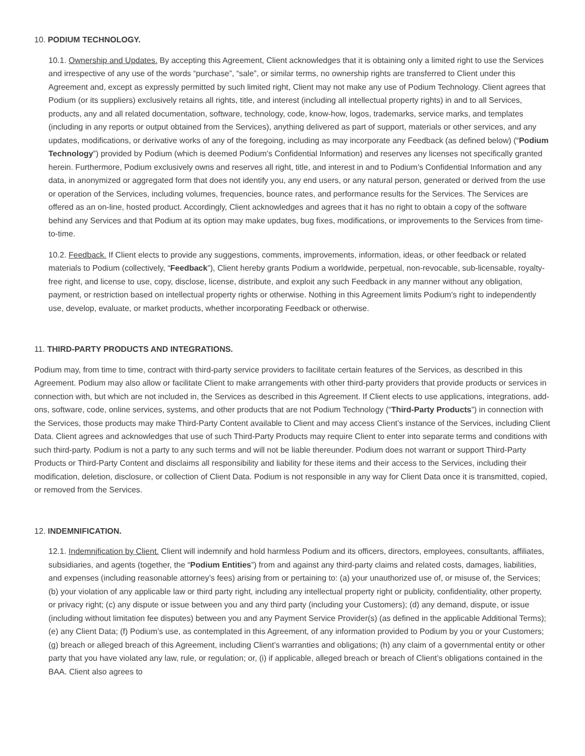10. PODIUM TECHNOLOGY.
10.1. Ownership and Updates. By accepting this Agreement, Client acknowledges that it is obtaining only a limited right to use the Services and irrespective of any use of the words “purchase”, “sale”, or similar terms, no ownership rights are transferred to Client under this Agreement and, except as expressly permitted by such limited right, Client may not make any use of Podium Technology. Client agrees that Podium (or its suppliers) exclusively retains all rights, title, and interest (including all intellectual property rights) in and to all Services, products, any and all related documentation, software, technology, code, know-how, logos, trademarks, service marks, and templates (including in any reports or output obtained from the Services), anything delivered as part of support, materials or other services, and any updates, modifications, or derivative works of any of the foregoing, including as may incorporate any Feedback (as defined below) (“Podium Technology”) provided by Podium (which is deemed Podium’s Confidential Information) and reserves any licenses not specifically granted herein. Furthermore, Podium exclusively owns and reserves all right, title, and interest in and to Podium’s Confidential Information and any data, in anonymized or aggregated form that does not identify you, any end users, or any natural person, generated or derived from the use or operation of the Services, including volumes, frequencies, bounce rates, and performance results for the Services. The Services are offered as an on-line, hosted product. Accordingly, Client acknowledges and agrees that it has no right to obtain a copy of the software behind any Services and that Podium at its option may make updates, bug fixes, modifications, or improvements to the Services from time-to-time.
10.2. Feedback. If Client elects to provide any suggestions, comments, improvements, information, ideas, or other feedback or related materials to Podium (collectively, “Feedback”), Client hereby grants Podium a worldwide, perpetual, non-revocable, sub-licensable, royalty-free right, and license to use, copy, disclose, license, distribute, and exploit any such Feedback in any manner without any obligation, payment, or restriction based on intellectual property rights or otherwise. Nothing in this Agreement limits Podium’s right to independently use, develop, evaluate, or market products, whether incorporating Feedback or otherwise.
11. THIRD-PARTY PRODUCTS AND INTEGRATIONS.
Podium may, from time to time, contract with third-party service providers to facilitate certain features of the Services, as described in this Agreement. Podium may also allow or facilitate Client to make arrangements with other third-party providers that provide products or services in connection with, but which are not included in, the Services as described in this Agreement. If Client elects to use applications, integrations, add-ons, software, code, online services, systems, and other products that are not Podium Technology (“Third-Party Products”) in connection with the Services, those products may make Third-Party Content available to Client and may access Client’s instance of the Services, including Client Data. Client agrees and acknowledges that use of such Third-Party Products may require Client to enter into separate terms and conditions with such third-party. Podium is not a party to any such terms and will not be liable thereunder. Podium does not warrant or support Third-Party Products or Third-Party Content and disclaims all responsibility and liability for these items and their access to the Services, including their modification, deletion, disclosure, or collection of Client Data. Podium is not responsible in any way for Client Data once it is transmitted, copied, or removed from the Services.
12. INDEMNIFICATION.
12.1. Indemnification by Client. Client will indemnify and hold harmless Podium and its officers, directors, employees, consultants, affiliates, subsidiaries, and agents (together, the “Podium Entities”) from and against any third-party claims and related costs, damages, liabilities, and expenses (including reasonable attorney’s fees) arising from or pertaining to: (a) your unauthorized use of, or misuse of, the Services; (b) your violation of any applicable law or third party right, including any intellectual property right or publicity, confidentiality, other property, or privacy right; (c) any dispute or issue between you and any third party (including your Customers); (d) any demand, dispute, or issue (including without limitation fee disputes) between you and any Payment Service Provider(s) (as defined in the applicable Additional Terms); (e) any Client Data; (f) Podium’s use, as contemplated in this Agreement, of any information provided to Podium by you or your Customers; (g) breach or alleged breach of this Agreement, including Client’s warranties and obligations; (h) any claim of a governmental entity or other party that you have violated any law, rule, or regulation; or, (i) if applicable, alleged breach or breach of Client’s obligations contained in the BAA. Client also agrees to